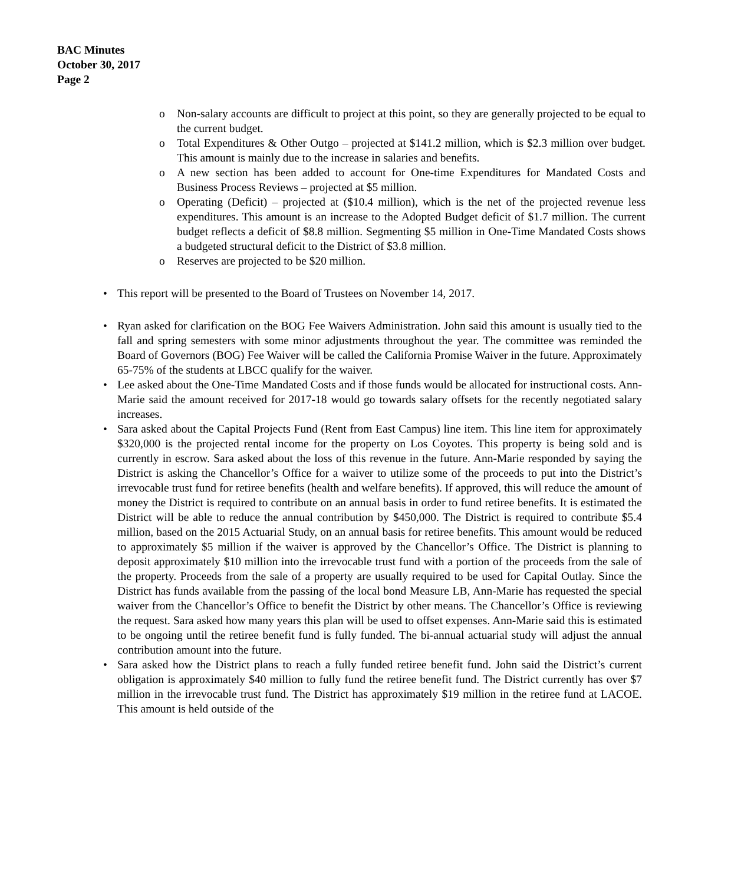BAC Minutes
October 30, 2017
Page 2
o Non-salary accounts are difficult to project at this point, so they are generally projected to be equal to the current budget.
o Total Expenditures & Other Outgo – projected at $141.2 million, which is $2.3 million over budget. This amount is mainly due to the increase in salaries and benefits.
o A new section has been added to account for One-time Expenditures for Mandated Costs and Business Process Reviews – projected at $5 million.
o Operating (Deficit) – projected at ($10.4 million), which is the net of the projected revenue less expenditures. This amount is an increase to the Adopted Budget deficit of $1.7 million. The current budget reflects a deficit of $8.8 million. Segmenting $5 million in One-Time Mandated Costs shows a budgeted structural deficit to the District of $3.8 million.
o Reserves are projected to be $20 million.
• This report will be presented to the Board of Trustees on November 14, 2017.
• Ryan asked for clarification on the BOG Fee Waivers Administration. John said this amount is usually tied to the fall and spring semesters with some minor adjustments throughout the year. The committee was reminded the Board of Governors (BOG) Fee Waiver will be called the California Promise Waiver in the future. Approximately 65-75% of the students at LBCC qualify for the waiver.
• Lee asked about the One-Time Mandated Costs and if those funds would be allocated for instructional costs. Ann-Marie said the amount received for 2017-18 would go towards salary offsets for the recently negotiated salary increases.
• Sara asked about the Capital Projects Fund (Rent from East Campus) line item. This line item for approximately $320,000 is the projected rental income for the property on Los Coyotes. This property is being sold and is currently in escrow. Sara asked about the loss of this revenue in the future. Ann-Marie responded by saying the District is asking the Chancellor’s Office for a waiver to utilize some of the proceeds to put into the District’s irrevocable trust fund for retiree benefits (health and welfare benefits). If approved, this will reduce the amount of money the District is required to contribute on an annual basis in order to fund retiree benefits. It is estimated the District will be able to reduce the annual contribution by $450,000. The District is required to contribute $5.4 million, based on the 2015 Actuarial Study, on an annual basis for retiree benefits. This amount would be reduced to approximately $5 million if the waiver is approved by the Chancellor’s Office. The District is planning to deposit approximately $10 million into the irrevocable trust fund with a portion of the proceeds from the sale of the property. Proceeds from the sale of a property are usually required to be used for Capital Outlay. Since the District has funds available from the passing of the local bond Measure LB, Ann-Marie has requested the special waiver from the Chancellor’s Office to benefit the District by other means. The Chancellor’s Office is reviewing the request. Sara asked how many years this plan will be used to offset expenses. Ann-Marie said this is estimated to be ongoing until the retiree benefit fund is fully funded. The bi-annual actuarial study will adjust the annual contribution amount into the future.
• Sara asked how the District plans to reach a fully funded retiree benefit fund. John said the District’s current obligation is approximately $40 million to fully fund the retiree benefit fund. The District currently has over $7 million in the irrevocable trust fund. The District has approximately $19 million in the retiree fund at LACOE. This amount is held outside of the